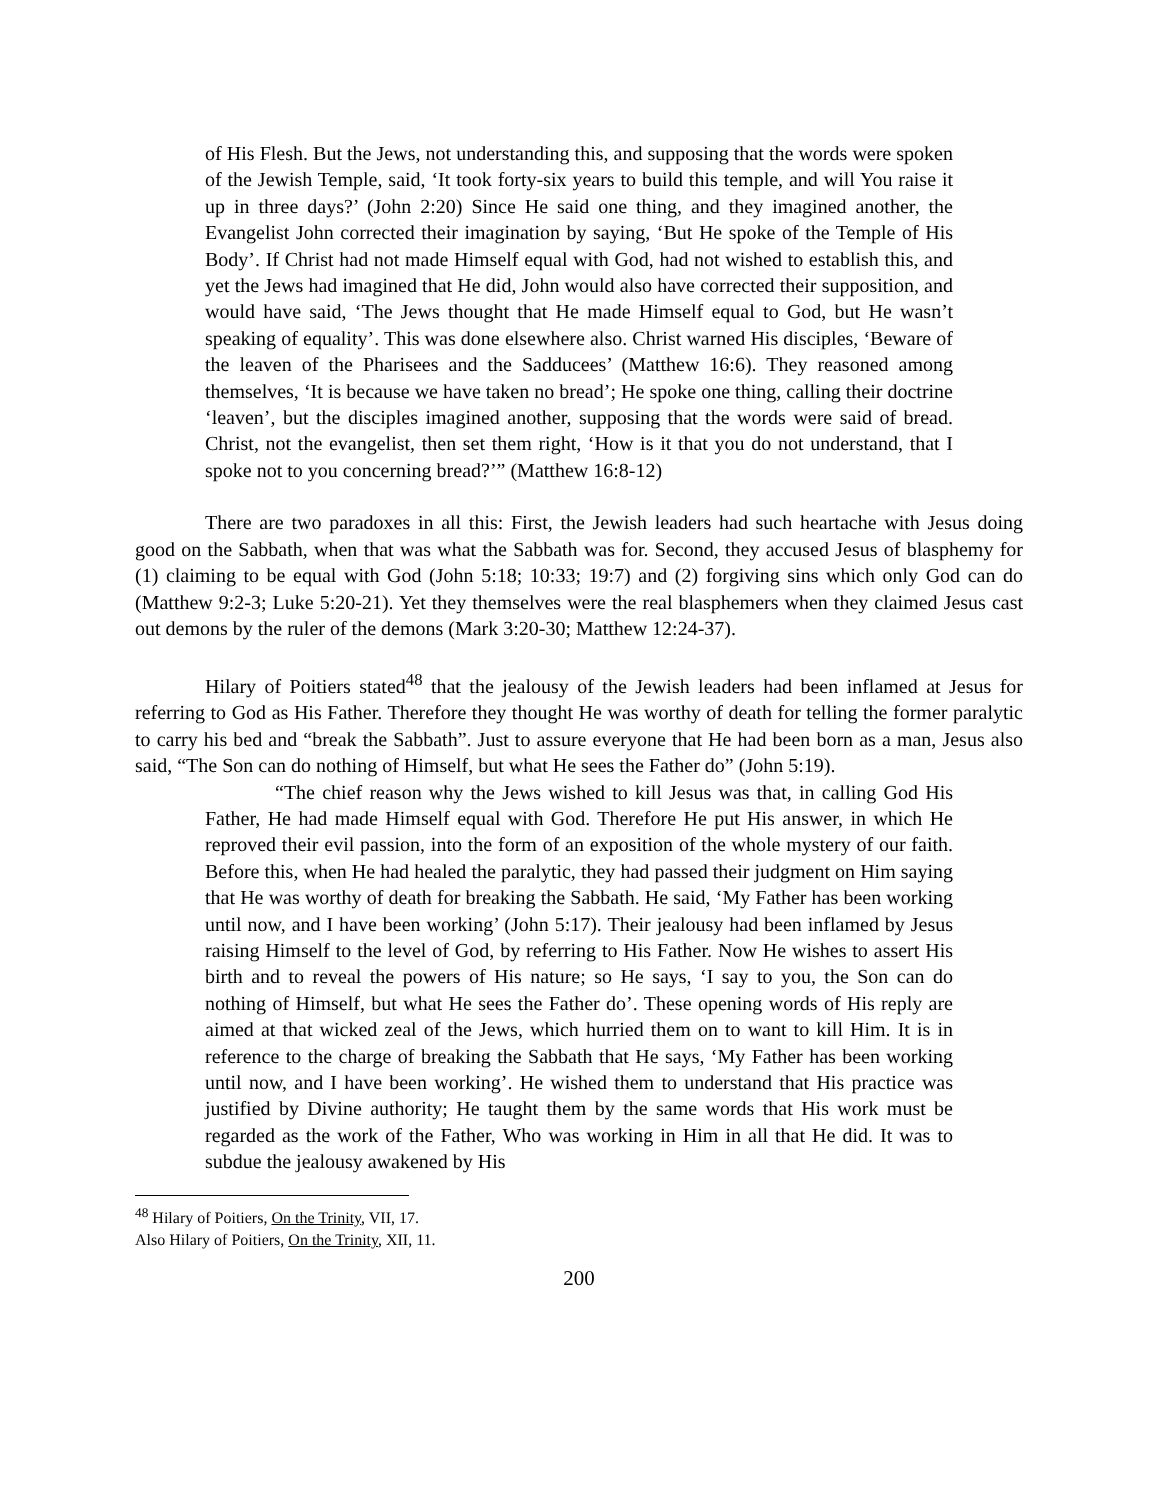of His Flesh. But the Jews, not understanding this, and supposing that the words were spoken of the Jewish Temple, said, ‘It took forty-six years to build this temple, and will You raise it up in three days?’ (John 2:20) Since He said one thing, and they imagined another, the Evangelist John corrected their imagination by saying, ‘But He spoke of the Temple of His Body’. If Christ had not made Himself equal with God, had not wished to establish this, and yet the Jews had imagined that He did, John would also have corrected their supposition, and would have said, ‘The Jews thought that He made Himself equal to God, but He wasn’t speaking of equality’. This was done elsewhere also. Christ warned His disciples, ‘Beware of the leaven of the Pharisees and the Sadducees’ (Matthew 16:6). They reasoned among themselves, ‘It is because we have taken no bread’; He spoke one thing, calling their doctrine ‘leaven’, but the disciples imagined another, supposing that the words were said of bread. Christ, not the evangelist, then set them right, ‘How is it that you do not understand, that I spoke not to you concerning bread?’” (Matthew 16:8-12)
There are two paradoxes in all this: First, the Jewish leaders had such heartache with Jesus doing good on the Sabbath, when that was what the Sabbath was for. Second, they accused Jesus of blasphemy for (1) claiming to be equal with God (John 5:18; 10:33; 19:7) and (2) forgiving sins which only God can do (Matthew 9:2-3; Luke 5:20-21). Yet they themselves were the real blasphemers when they claimed Jesus cast out demons by the ruler of the demons (Mark 3:20-30; Matthew 12:24-37).
Hilary of Poitiers stated<sup>48</sup> that the jealousy of the Jewish leaders had been inflamed at Jesus for referring to God as His Father. Therefore they thought He was worthy of death for telling the former paralytic to carry his bed and “break the Sabbath”. Just to assure everyone that He had been born as a man, Jesus also said, “The Son can do nothing of Himself, but what He sees the Father do” (John 5:19).
“The chief reason why the Jews wished to kill Jesus was that, in calling God His Father, He had made Himself equal with God. Therefore He put His answer, in which He reproved their evil passion, into the form of an exposition of the whole mystery of our faith. Before this, when He had healed the paralytic, they had passed their judgment on Him saying that He was worthy of death for breaking the Sabbath. He said, ‘My Father has been working until now, and I have been working’ (John 5:17). Their jealousy had been inflamed by Jesus raising Himself to the level of God, by referring to His Father. Now He wishes to assert His birth and to reveal the powers of His nature; so He says, ‘I say to you, the Son can do nothing of Himself, but what He sees the Father do’. These opening words of His reply are aimed at that wicked zeal of the Jews, which hurried them on to want to kill Him. It is in reference to the charge of breaking the Sabbath that He says, ‘My Father has been working until now, and I have been working’. He wished them to understand that His practice was justified by Divine authority; He taught them by the same words that His work must be regarded as the work of the Father, Who was working in Him in all that He did. It was to subdue the jealousy awakened by His
<sup>48</sup> Hilary of Poitiers, On the Trinity, VII, 17.
Also Hilary of Poitiers, On the Trinity, XII, 11.
200